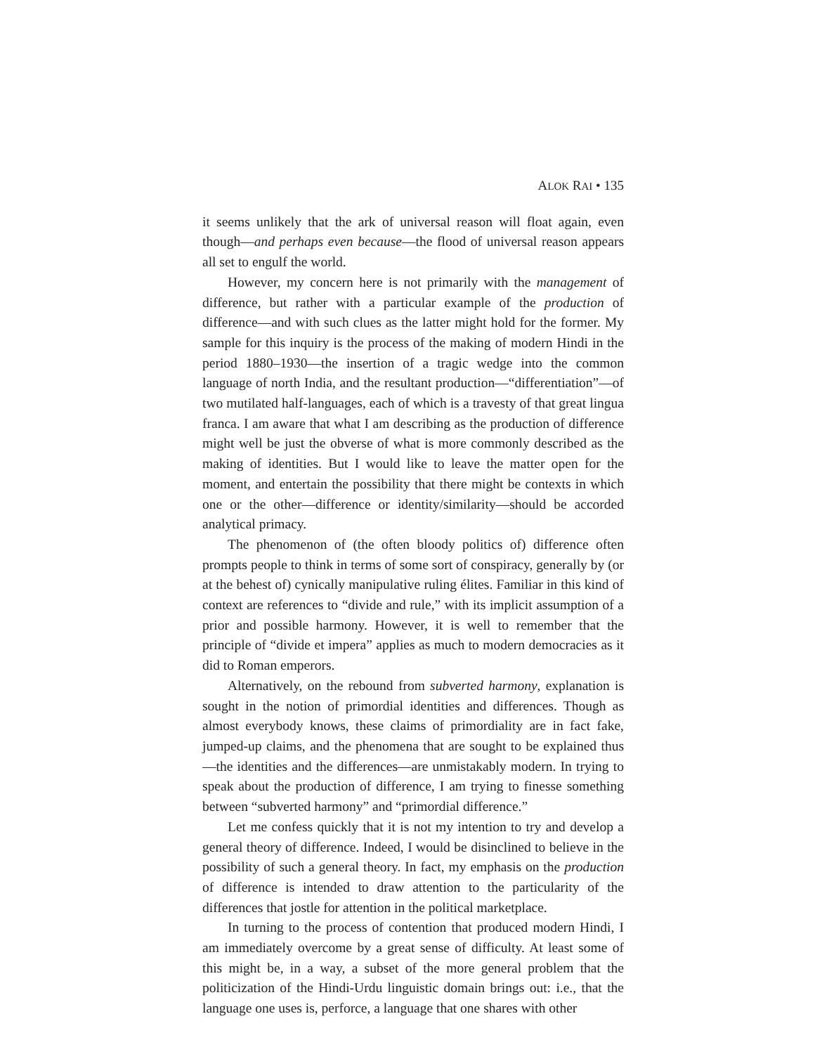ALOK RAI • 135
it seems unlikely that the ark of universal reason will float again, even though—and perhaps even because—the flood of universal reason appears all set to engulf the world.
However, my concern here is not primarily with the management of difference, but rather with a particular example of the production of difference—and with such clues as the latter might hold for the former. My sample for this inquiry is the process of the making of modern Hindi in the period 1880–1930—the insertion of a tragic wedge into the common language of north India, and the resultant production—“differentiation”—of two mutilated half-languages, each of which is a travesty of that great lingua franca. I am aware that what I am describing as the production of difference might well be just the obverse of what is more commonly described as the making of identities. But I would like to leave the matter open for the moment, and entertain the possibility that there might be contexts in which one or the other—difference or identity/similarity—should be accorded analytical primacy.
The phenomenon of (the often bloody politics of) difference often prompts people to think in terms of some sort of conspiracy, generally by (or at the behest of) cynically manipulative ruling élites. Familiar in this kind of context are references to “divide and rule,” with its implicit assumption of a prior and possible harmony. However, it is well to remember that the principle of “divide et impera” applies as much to modern democracies as it did to Roman emperors.
Alternatively, on the rebound from subverted harmony, explanation is sought in the notion of primordial identities and differences. Though as almost everybody knows, these claims of primordiality are in fact fake, jumped-up claims, and the phenomena that are sought to be explained thus—the identities and the differences—are unmistakably modern. In trying to speak about the production of difference, I am trying to finesse something between “subverted harmony” and “primordial difference.”
Let me confess quickly that it is not my intention to try and develop a general theory of difference. Indeed, I would be disinclined to believe in the possibility of such a general theory. In fact, my emphasis on the production of difference is intended to draw attention to the particularity of the differences that jostle for attention in the political marketplace.
In turning to the process of contention that produced modern Hindi, I am immediately overcome by a great sense of difficulty. At least some of this might be, in a way, a subset of the more general problem that the politicization of the Hindi-Urdu linguistic domain brings out: i.e., that the language one uses is, perforce, a language that one shares with other